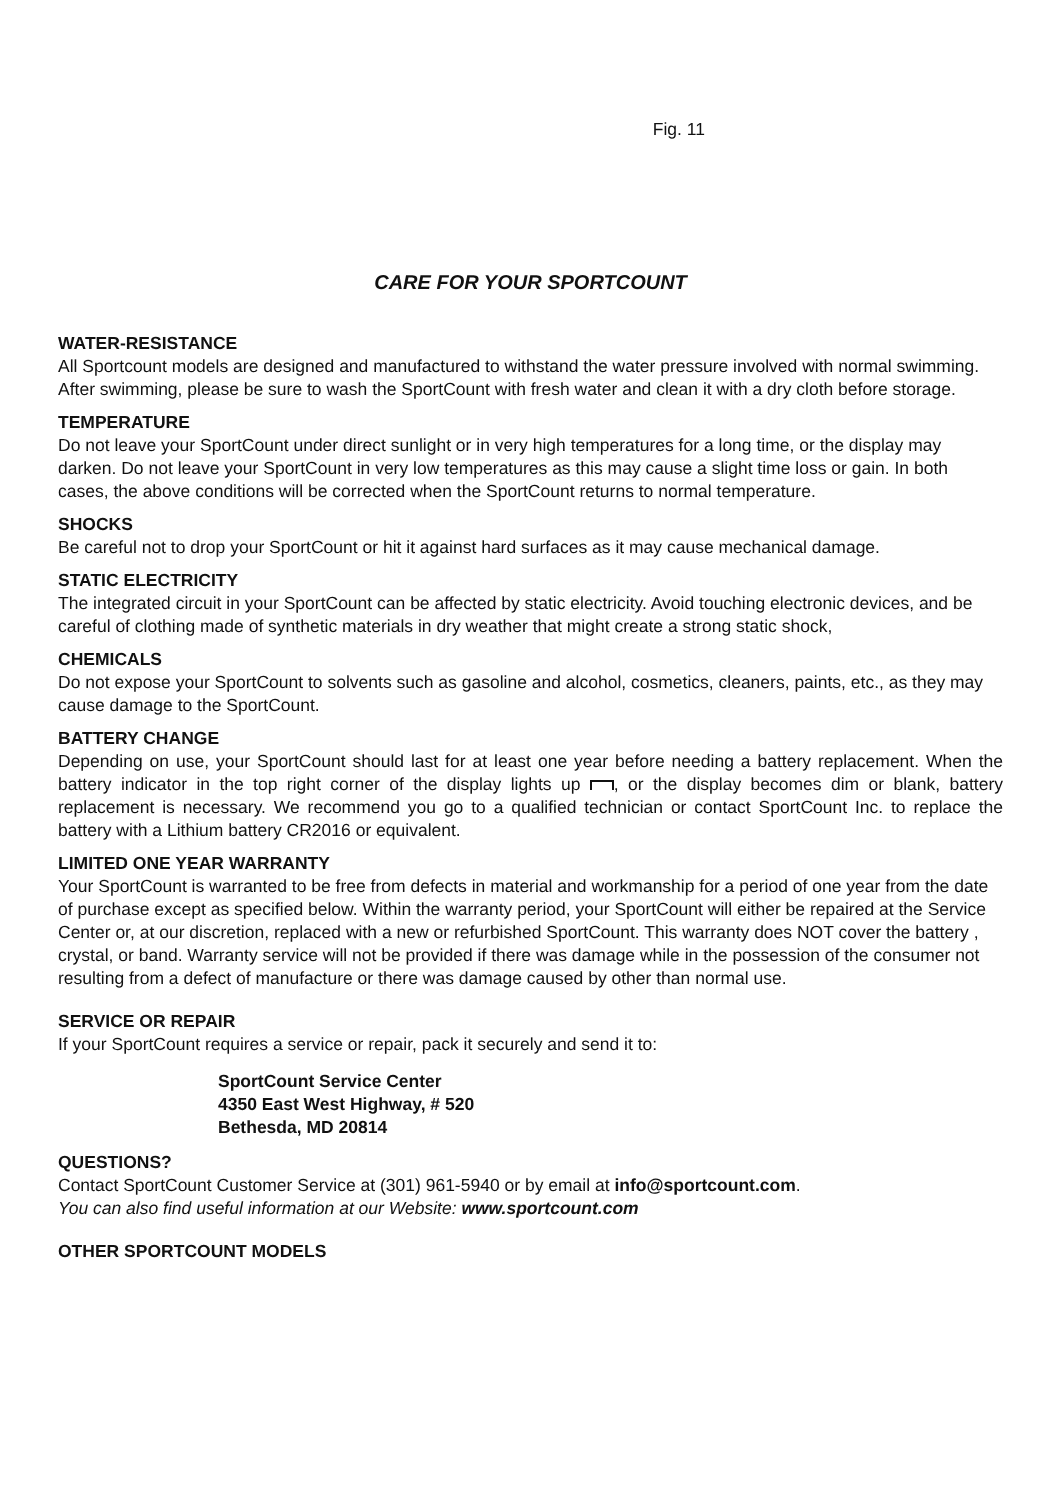Fig. 11
CARE FOR YOUR SPORTCOUNT
WATER-RESISTANCE
All Sportcount models are designed and manufactured to withstand the water pressure involved with normal swimming. After swimming, please be sure to wash the SportCount with fresh water and clean it with a dry cloth before storage.
TEMPERATURE
Do not leave your SportCount under direct sunlight or in very high temperatures for a long time, or the display may darken. Do not leave your SportCount in very low temperatures as this may cause a slight time loss or gain. In both cases, the above conditions will be corrected when the SportCount returns to normal temperature.
SHOCKS
Be careful not to drop your SportCount or hit it against hard surfaces as it may cause mechanical damage.
STATIC ELECTRICITY
The integrated circuit in your SportCount can be affected by static electricity. Avoid touching electronic devices, and be careful of clothing made of synthetic materials in dry weather that might create a strong static shock,
CHEMICALS
Do not expose your SportCount to solvents such as gasoline and alcohol, cosmetics, cleaners, paints, etc., as they may cause damage to the SportCount.
BATTERY CHANGE
Depending on use, your SportCount should last for at least one year before needing a battery replacement. When the battery indicator in the top right corner of the display lights up , or the display becomes dim or blank, battery replacement is necessary. We recommend you go to a qualified technician or contact SportCount Inc. to replace the battery with a Lithium battery CR2016 or equivalent.
LIMITED ONE YEAR WARRANTY
Your SportCount is warranted to be free from defects in material and workmanship for a period of one year from the date of purchase except as specified below. Within the warranty period, your SportCount will either be repaired at the Service Center or, at our discretion, replaced with a new or refurbished SportCount. This warranty does NOT cover the battery , crystal, or band. Warranty service will not be provided if there was damage while in the possession of the consumer not resulting from a defect of manufacture or there was damage caused by other than normal use.
SERVICE OR REPAIR
If your SportCount requires a service or repair, pack it securely and send it to:
SportCount Service Center
4350 East West Highway, # 520
Bethesda, MD 20814
QUESTIONS?
Contact SportCount Customer Service at (301) 961-5940 or by email at info@sportcount.com.
You can also find useful information at our Website: www.sportcount.com
OTHER SPORTCOUNT MODELS